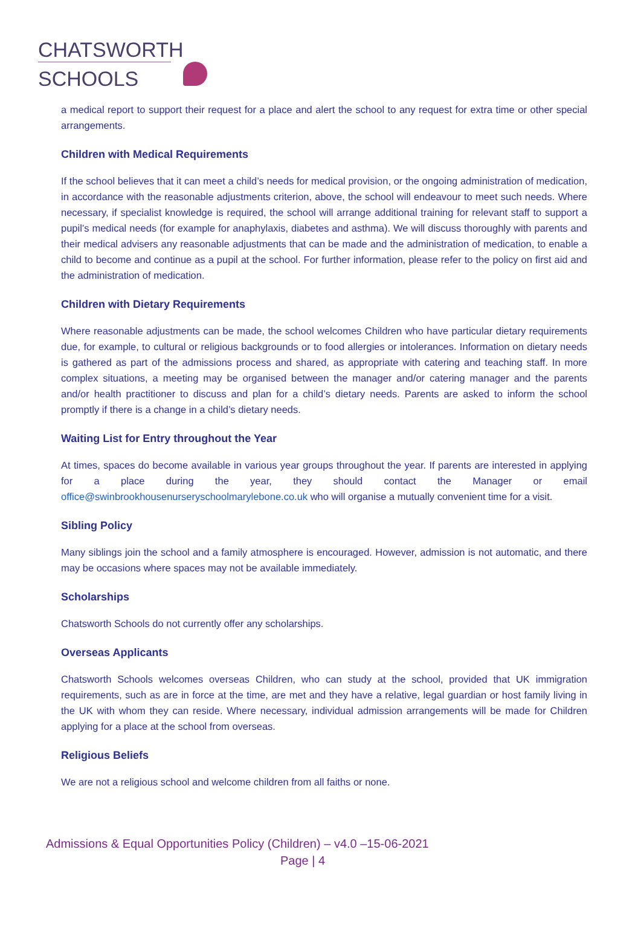CHATSWORTH
SCHOOLS
a medical report to support their request for a place and alert the school to any request for extra time or other special arrangements.
Children with Medical Requirements
If the school believes that it can meet a child’s needs for medical provision, or the ongoing administration of medication, in accordance with the reasonable adjustments criterion, above, the school will endeavour to meet such needs. Where necessary, if specialist knowledge is required, the school will arrange additional training for relevant staff to support a pupil’s medical needs (for example for anaphylaxis, diabetes and asthma). We will discuss thoroughly with parents and their medical advisers any reasonable adjustments that can be made and the administration of medication, to enable a child to become and continue as a pupil at the school. For further information, please refer to the policy on first aid and the administration of medication.
Children with Dietary Requirements
Where reasonable adjustments can be made, the school welcomes Children who have particular dietary requirements due, for example, to cultural or religious backgrounds or to food allergies or intolerances. Information on dietary needs is gathered as part of the admissions process and shared, as appropriate with catering and teaching staff. In more complex situations, a meeting may be organised between the manager and/or catering manager and the parents and/or health practitioner to discuss and plan for a child’s dietary needs. Parents are asked to inform the school promptly if there is a change in a child’s dietary needs.
Waiting List for Entry throughout the Year
At times, spaces do become available in various year groups throughout the year. If parents are interested in applying for a place during the year, they should contact the Manager or email office@swinbrookhousenurseryschoolmarylebone.co.uk who will organise a mutually convenient time for a visit.
Sibling Policy
Many siblings join the school and a family atmosphere is encouraged. However, admission is not automatic, and there may be occasions where spaces may not be available immediately.
Scholarships
Chatsworth Schools do not currently offer any scholarships.
Overseas Applicants
Chatsworth Schools welcomes overseas Children, who can study at the school, provided that UK immigration requirements, such as are in force at the time, are met and they have a relative, legal guardian or host family living in the UK with whom they can reside. Where necessary, individual admission arrangements will be made for Children applying for a place at the school from overseas.
Religious Beliefs
We are not a religious school and welcome children from all faiths or none.
Admissions & Equal Opportunities Policy (Children) – v4.0 –15-06-2021
Page | 4